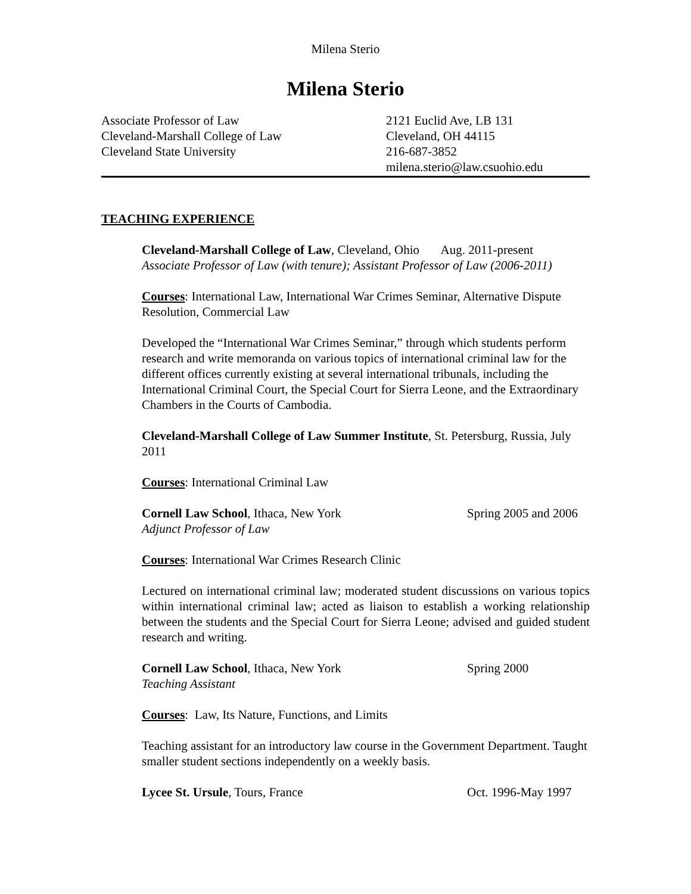Milena Sterio
Milena Sterio
Associate Professor of Law
Cleveland-Marshall College of Law
Cleveland State University
2121 Euclid Ave, LB 131
Cleveland, OH 44115
216-687-3852
milena.sterio@law.csuohio.edu
TEACHING EXPERIENCE
Cleveland-Marshall College of Law, Cleveland, Ohio Aug. 2011-present
Associate Professor of Law (with tenure); Assistant Professor of Law (2006-2011)
Courses: International Law, International War Crimes Seminar, Alternative Dispute Resolution, Commercial Law
Developed the “International War Crimes Seminar,” through which students perform research and write memoranda on various topics of international criminal law for the different offices currently existing at several international tribunals, including the International Criminal Court, the Special Court for Sierra Leone, and the Extraordinary Chambers in the Courts of Cambodia.
Cleveland-Marshall College of Law Summer Institute, St. Petersburg, Russia, July 2011
Courses: International Criminal Law
Cornell Law School, Ithaca, New York Spring 2005 and 2006
Adjunct Professor of Law
Courses: International War Crimes Research Clinic
Lectured on international criminal law; moderated student discussions on various topics within international criminal law; acted as liaison to establish a working relationship between the students and the Special Court for Sierra Leone; advised and guided student research and writing.
Cornell Law School, Ithaca, New York Spring 2000
Teaching Assistant
Courses: Law, Its Nature, Functions, and Limits
Teaching assistant for an introductory law course in the Government Department. Taught smaller student sections independently on a weekly basis.
Lycee St. Ursule, Tours, France Oct. 1996-May 1997